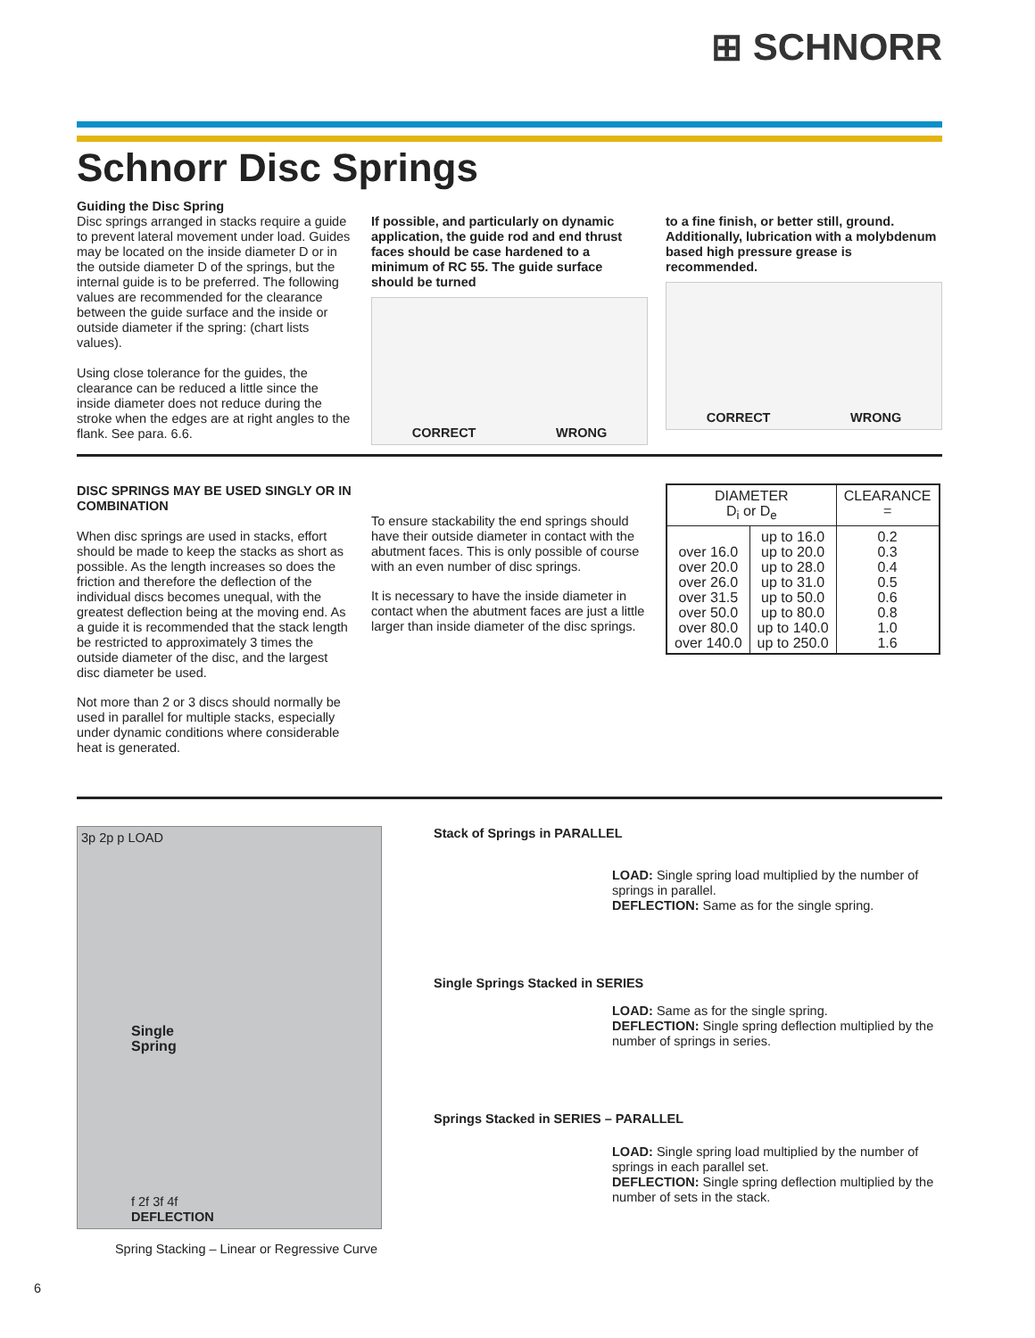⊞ SCHNORR
Schnorr Disc Springs
Guiding the Disc Spring
Disc springs arranged in stacks require a guide to prevent lateral movement under load. Guides may be located on the inside diameter D or in the outside diameter D of the springs, but the internal guide is to be preferred. The following values are recommended for the clearance between the guide surface and the inside or outside diameter if the spring: (chart lists values).
Using close tolerance for the guides, the clearance can be reduced a little since the inside diameter does not reduce during the stroke when the edges are at right angles to the flank. See para. 6.6.
If possible, and particularly on dynamic application, the guide rod and end thrust faces should be case hardened to a minimum of RC 55. The guide surface should be turned
CORRECT WRONG
to a fine finish, or better still, ground. Additionally, lubrication with a molybdenum based high pressure grease is recommended.
CORRECT WRONG
DISC SPRINGS MAY BE USED SINGLY OR IN COMBINATION
When disc springs are used in stacks, effort should be made to keep the stacks as short as possible. As the length increases so does the friction and therefore the deflection of the individual discs becomes unequal, with the greatest deflection being at the moving end. As a guide it is recommended that the stack length be restricted to approximately 3 times the outside diameter of the disc, and the largest disc diameter be used.
Not more than 2 or 3 discs should normally be used in parallel for multiple stacks, especially under dynamic conditions where considerable heat is generated.
To ensure stackability the end springs should have their outside diameter in contact with the abutment faces. This is only possible of course with an even number of disc springs.
It is necessary to have the inside diameter in contact when the abutment faces are just a little larger than inside diameter of the disc springs.
| DIAMETER D<sub>i</sub> or D<sub>e</sub> | | CLEARANCE = |
| --- | --- | --- |
| over 16.0 over 20.0 over 26.0 over 31.5 over 50.0 over 80.0 over 140.0 | up to 16.0 up to 20.0 up to 28.0 up to 31.0 up to 50.0 up to 80.0 up to 140.0 up to 250.0 | 0.2 0.3 0.4 0.5 0.6 0.8 1.0 1.6 |
3p 2p p LOAD
Single
Spring
f 2f 3f 4f
DEFLECTION
Spring Stacking – Linear or Regressive Curve
Stack of Springs in PARALLEL
LOAD: Single spring load multiplied by the number of springs in parallel.
DEFLECTION: Same as for the single spring.
Single Springs Stacked in SERIES
LOAD: Same as for the single spring.
DEFLECTION: Single spring deflection multiplied by the number of springs in series.
Springs Stacked in SERIES – PARALLEL
LOAD: Single spring load multiplied by the number of springs in each parallel set.
DEFLECTION: Single spring deflection multiplied by the number of sets in the stack.
6